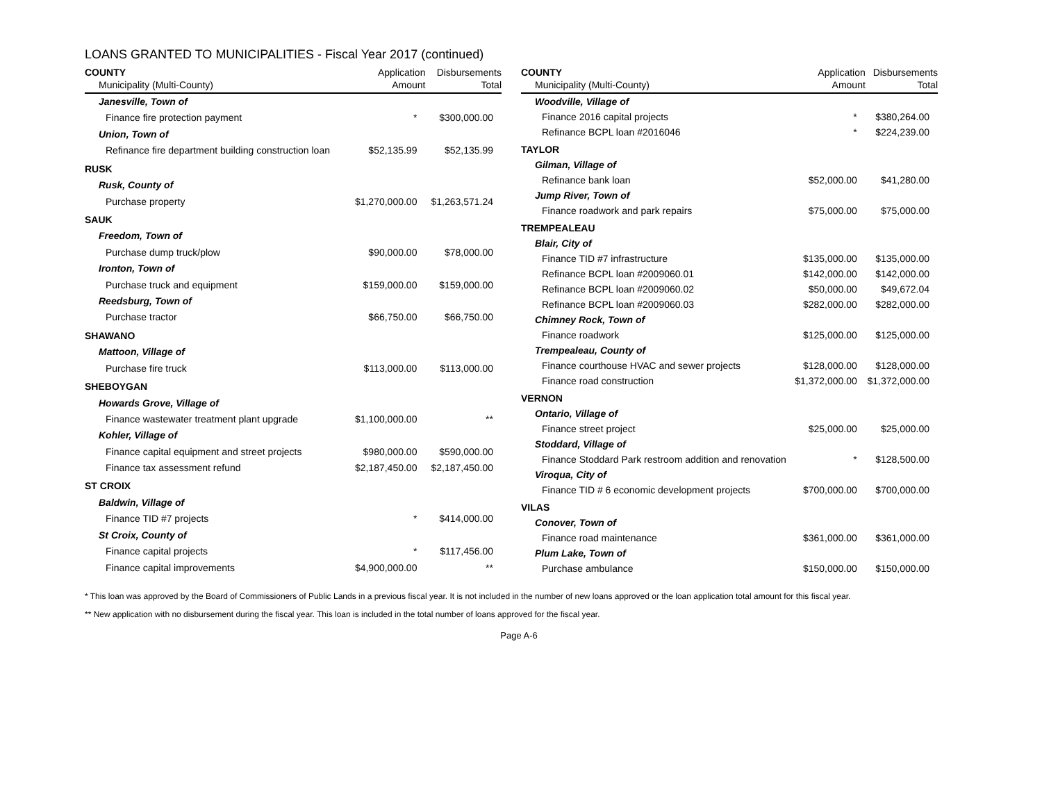LOANS GRANTED TO MUNICIPALITIES - Fiscal Year 2017 (continued)
| COUNTY | Application | Disbursements |
| --- | --- | --- |
| Municipality (Multi-County) | Amount | Total |
| Janesville, Town of | | |
| Finance fire protection payment | * | $300,000.00 |
| Union, Town of | | |
| Refinance fire department building construction loan | $52,135.99 | $52,135.99 |
| RUSK | | |
| Rusk, County of | | |
| Purchase property | $1,270,000.00 | $1,263,571.24 |
| SAUK | | |
| Freedom, Town of | | |
| Purchase dump truck/plow | $90,000.00 | $78,000.00 |
| Ironton, Town of | | |
| Purchase truck and equipment | $159,000.00 | $159,000.00 |
| Reedsburg, Town of | | |
| Purchase tractor | $66,750.00 | $66,750.00 |
| SHAWANO | | |
| Mattoon, Village of | | |
| Purchase fire truck | $113,000.00 | $113,000.00 |
| SHEBOYGAN | | |
| Howards Grove, Village of | | |
| Finance wastewater treatment plant upgrade | $1,100,000.00 | ** |
| Kohler, Village of | | |
| Finance capital equipment and street projects | $980,000.00 | $590,000.00 |
| Finance tax assessment refund | $2,187,450.00 | $2,187,450.00 |
| ST CROIX | | |
| Baldwin, Village of | | |
| Finance TID #7 projects | * | $414,000.00 |
| St Croix, County of | | |
| Finance capital projects | * | $117,456.00 |
| Finance capital improvements | $4,900,000.00 | ** |
| COUNTY | Application | Disbursements |
| --- | --- | --- |
| Municipality (Multi-County) | Amount | Total |
| Woodville, Village of | | |
| Finance 2016 capital projects | * | $380,264.00 |
| Refinance BCPL loan #2016046 | * | $224,239.00 |
| TAYLOR | | |
| Gilman, Village of | | |
| Refinance bank loan | $52,000.00 | $41,280.00 |
| Jump River, Town of | | |
| Finance roadwork and park repairs | $75,000.00 | $75,000.00 |
| TREMPEALEAU | | |
| Blair, City of | | |
| Finance TID #7 infrastructure | $135,000.00 | $135,000.00 |
| Refinance BCPL loan #2009060.01 | $142,000.00 | $142,000.00 |
| Refinance BCPL loan #2009060.02 | $50,000.00 | $49,672.04 |
| Refinance BCPL loan #2009060.03 | $282,000.00 | $282,000.00 |
| Chimney Rock, Town of | | |
| Finance roadwork | $125,000.00 | $125,000.00 |
| Trempealeau, County of | | |
| Finance courthouse HVAC and sewer projects | $128,000.00 | $128,000.00 |
| Finance road construction | $1,372,000.00 | $1,372,000.00 |
| VERNON | | |
| Ontario, Village of | | |
| Finance street project | $25,000.00 | $25,000.00 |
| Stoddard, Village of | | |
| Finance Stoddard Park restroom addition and renovation | * | $128,500.00 |
| Viroqua, City of | | |
| Finance TID # 6 economic development projects | $700,000.00 | $700,000.00 |
| VILAS | | |
| Conover, Town of | | |
| Finance road maintenance | $361,000.00 | $361,000.00 |
| Plum Lake, Town of | | |
| Purchase ambulance | $150,000.00 | $150,000.00 |
* This loan was approved by the Board of Commissioners of Public Lands in a previous fiscal year. It is not included in the number of new loans approved or the loan application total amount for this fiscal year.
** New application with no disbursement during the fiscal year. This loan is included in the total number of loans approved for the fiscal year.
Page A-6